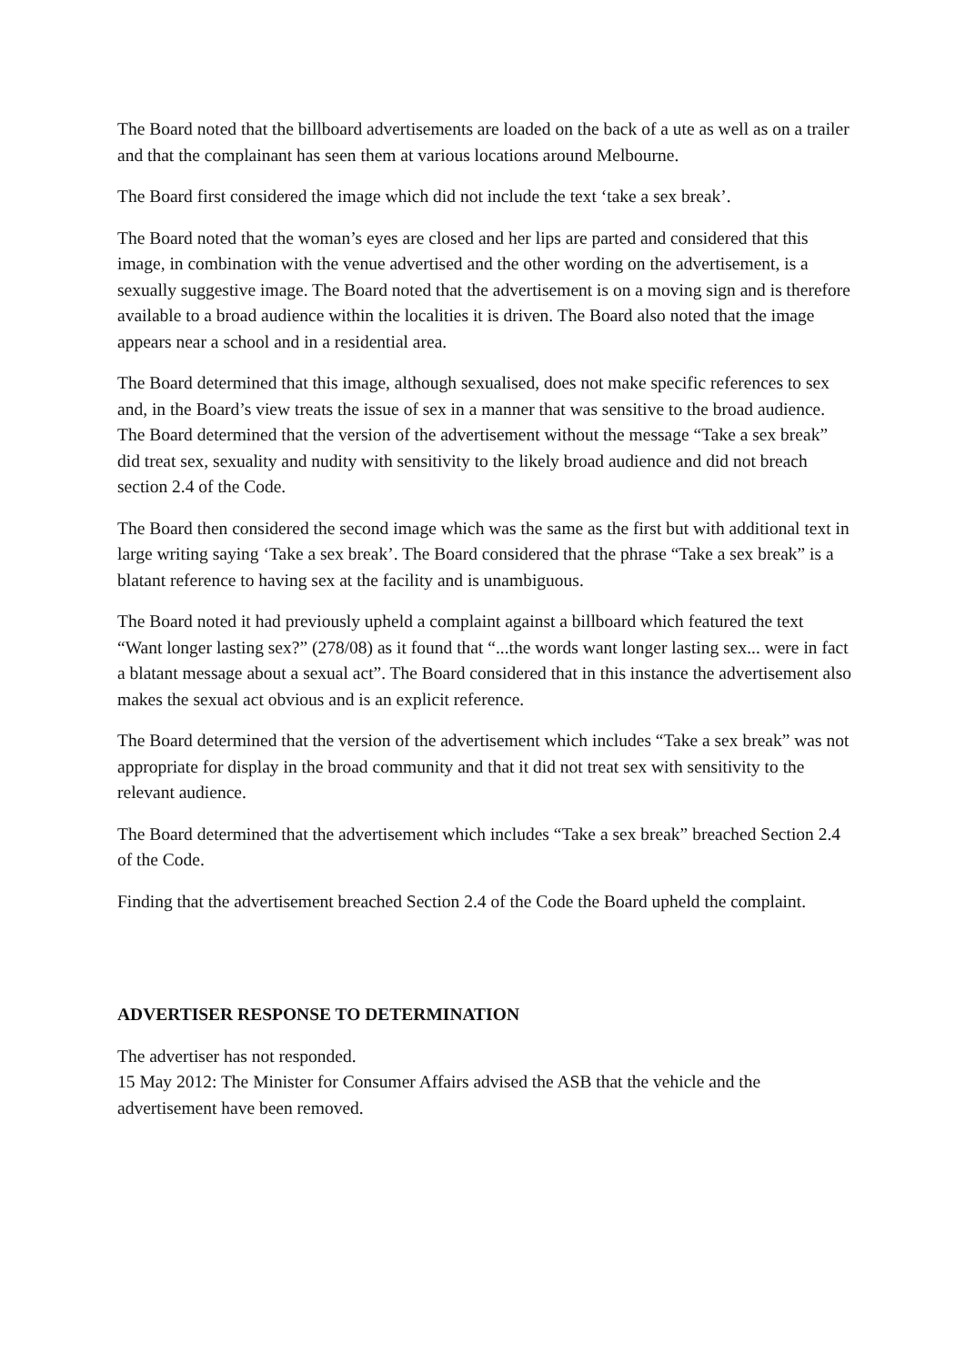The Board noted that the billboard advertisements are loaded on the back of a ute as well as on a trailer and that the complainant has seen them at various locations around Melbourne.
The Board first considered the image which did not include the text ‘take a sex break’.
The Board noted that the woman’s eyes are closed and her lips are parted and considered that this image, in combination with the venue advertised and the other wording on the advertisement, is a sexually suggestive image. The Board noted that the advertisement is on a moving sign and is therefore available to a broad audience within the localities it is driven. The Board also noted that the image appears near a school and in a residential area.
The Board determined that this image, although sexualised, does not make specific references to sex and, in the Board’s view treats the issue of sex in a manner that was sensitive to the broad audience. The Board determined that the version of the advertisement without the message “Take a sex break” did treat sex, sexuality and nudity with sensitivity to the likely broad audience and did not breach section 2.4 of the Code.
The Board then considered the second image which was the same as the first but with additional text in large writing saying ‘Take a sex break’. The Board considered that the phrase “Take a sex break” is a blatant reference to having sex at the facility and is unambiguous.
The Board noted it had previously upheld a complaint against a billboard which featured the text “Want longer lasting sex?” (278/08) as it found that “...the words want longer lasting sex... were in fact a blatant message about a sexual act”. The Board considered that in this instance the advertisement also makes the sexual act obvious and is an explicit reference.
The Board determined that the version of the advertisement which includes “Take a sex break” was not appropriate for display in the broad community and that it did not treat sex with sensitivity to the relevant audience.
The Board determined that the advertisement which includes “Take a sex break” breached Section 2.4 of the Code.
Finding that the advertisement breached Section 2.4 of the Code the Board upheld the complaint.
ADVERTISER RESPONSE TO DETERMINATION
The advertiser has not responded.
15 May 2012: The Minister for Consumer Affairs advised the ASB that the vehicle and the advertisement have been removed.